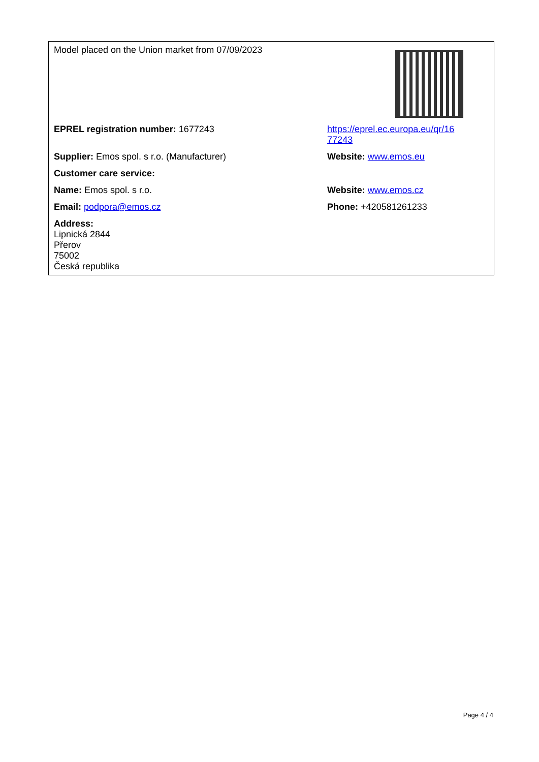| Model placed on the Union market from 07/09/2023 | |
| EPREL registration number: 1677243 | https://eprel.ec.europa.eu/qr/16 77243 |
| Supplier: Emos spol. s r.o. (Manufacturer) | Website: www.emos.eu |
| Customer care service: | |
| Name: Emos spol. s r.o. | Website: www.emos.cz |
| Email: podpora@emos.cz | Phone: +420581261233 |
| Address: Lipnická 2844 Přerov 75002 Česká republika | |
Page 4 / 4